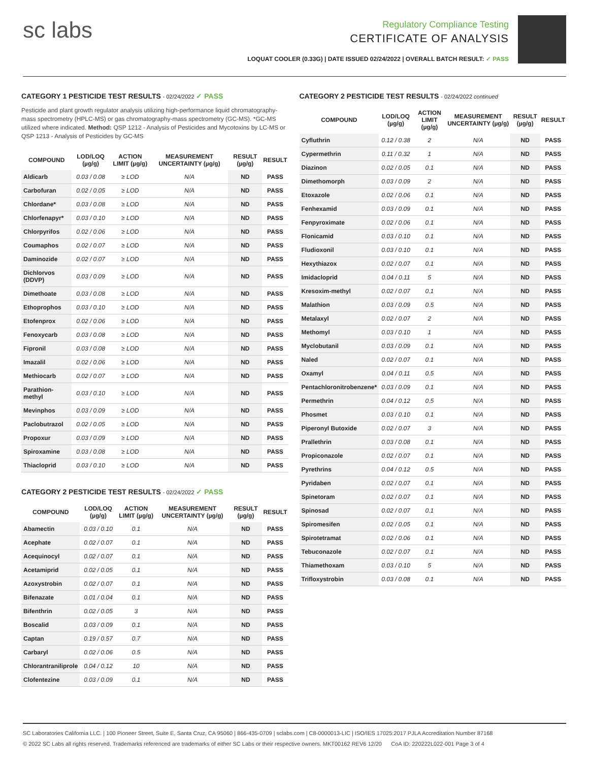sc labs
Regulatory Compliance Testing
CERTIFICATE OF ANALYSIS
LOQUAT COOLER (0.33G) | DATE ISSUED 02/24/2022 | OVERALL BATCH RESULT: ✓ PASS
CATEGORY 1 PESTICIDE TEST RESULTS - 02/24/2022 ✓ PASS
Pesticide and plant growth regulator analysis utilizing high-performance liquid chromatography-mass spectrometry (HPLC-MS) or gas chromatography-mass spectrometry (GC-MS). *GC-MS utilized where indicated. Method: QSP 1212 - Analysis of Pesticides and Mycotoxins by LC-MS or QSP 1213 - Analysis of Pesticides by GC-MS
| COMPOUND | LOD/LOQ (µg/g) | ACTION LIMIT (µg/g) | MEASUREMENT UNCERTAINTY (µg/g) | RESULT (µg/g) | RESULT |
| --- | --- | --- | --- | --- | --- |
| Aldicarb | 0.03 / 0.08 | ≥ LOD | N/A | ND | PASS |
| Carbofuran | 0.02 / 0.05 | ≥ LOD | N/A | ND | PASS |
| Chlordane* | 0.03 / 0.08 | ≥ LOD | N/A | ND | PASS |
| Chlorfenapyr* | 0.03 / 0.10 | ≥ LOD | N/A | ND | PASS |
| Chlorpyrifos | 0.02 / 0.06 | ≥ LOD | N/A | ND | PASS |
| Coumaphos | 0.02 / 0.07 | ≥ LOD | N/A | ND | PASS |
| Daminozide | 0.02 / 0.07 | ≥ LOD | N/A | ND | PASS |
| Dichlorvos (DDVP) | 0.03 / 0.09 | ≥ LOD | N/A | ND | PASS |
| Dimethoate | 0.03 / 0.08 | ≥ LOD | N/A | ND | PASS |
| Ethoprophos | 0.03 / 0.10 | ≥ LOD | N/A | ND | PASS |
| Etofenprox | 0.02 / 0.06 | ≥ LOD | N/A | ND | PASS |
| Fenoxycarb | 0.03 / 0.08 | ≥ LOD | N/A | ND | PASS |
| Fipronil | 0.03 / 0.08 | ≥ LOD | N/A | ND | PASS |
| Imazalil | 0.02 / 0.06 | ≥ LOD | N/A | ND | PASS |
| Methiocarb | 0.02 / 0.07 | ≥ LOD | N/A | ND | PASS |
| Parathion-methyl | 0.03 / 0.10 | ≥ LOD | N/A | ND | PASS |
| Mevinphos | 0.03 / 0.09 | ≥ LOD | N/A | ND | PASS |
| Paclobutrazol | 0.02 / 0.05 | ≥ LOD | N/A | ND | PASS |
| Propoxur | 0.03 / 0.09 | ≥ LOD | N/A | ND | PASS |
| Spiroxamine | 0.03 / 0.08 | ≥ LOD | N/A | ND | PASS |
| Thiacloprid | 0.03 / 0.10 | ≥ LOD | N/A | ND | PASS |
CATEGORY 2 PESTICIDE TEST RESULTS - 02/24/2022 ✓ PASS
| COMPOUND | LOD/LOQ (µg/g) | ACTION LIMIT (µg/g) | MEASUREMENT UNCERTAINTY (µg/g) | RESULT (µg/g) | RESULT |
| --- | --- | --- | --- | --- | --- |
| Abamectin | 0.03 / 0.10 | 0.1 | N/A | ND | PASS |
| Acephate | 0.02 / 0.07 | 0.1 | N/A | ND | PASS |
| Acequinocyl | 0.02 / 0.07 | 0.1 | N/A | ND | PASS |
| Acetamiprid | 0.02 / 0.05 | 0.1 | N/A | ND | PASS |
| Azoxystrobin | 0.02 / 0.07 | 0.1 | N/A | ND | PASS |
| Bifenazate | 0.01 / 0.04 | 0.1 | N/A | ND | PASS |
| Bifenthrin | 0.02 / 0.05 | 3 | N/A | ND | PASS |
| Boscalid | 0.03 / 0.09 | 0.1 | N/A | ND | PASS |
| Captan | 0.19 / 0.57 | 0.7 | N/A | ND | PASS |
| Carbaryl | 0.02 / 0.06 | 0.5 | N/A | ND | PASS |
| Chlorantraniliprole | 0.04 / 0.12 | 10 | N/A | ND | PASS |
| Clofentezine | 0.03 / 0.09 | 0.1 | N/A | ND | PASS |
CATEGORY 2 PESTICIDE TEST RESULTS - 02/24/2022 continued
| COMPOUND | LOD/LOQ (µg/g) | ACTION LIMIT (µg/g) | MEASUREMENT UNCERTAINTY (µg/g) | RESULT (µg/g) | RESULT |
| --- | --- | --- | --- | --- | --- |
| Cyfluthrin | 0.12 / 0.38 | 2 | N/A | ND | PASS |
| Cypermethrin | 0.11 / 0.32 | 1 | N/A | ND | PASS |
| Diazinon | 0.02 / 0.05 | 0.1 | N/A | ND | PASS |
| Dimethomorph | 0.03 / 0.09 | 2 | N/A | ND | PASS |
| Etoxazole | 0.02 / 0.06 | 0.1 | N/A | ND | PASS |
| Fenhexamid | 0.03 / 0.09 | 0.1 | N/A | ND | PASS |
| Fenpyroximate | 0.02 / 0.06 | 0.1 | N/A | ND | PASS |
| Flonicamid | 0.03 / 0.10 | 0.1 | N/A | ND | PASS |
| Fludioxonil | 0.03 / 0.10 | 0.1 | N/A | ND | PASS |
| Hexythiazox | 0.02 / 0.07 | 0.1 | N/A | ND | PASS |
| Imidacloprid | 0.04 / 0.11 | 5 | N/A | ND | PASS |
| Kresoxim-methyl | 0.02 / 0.07 | 0.1 | N/A | ND | PASS |
| Malathion | 0.03 / 0.09 | 0.5 | N/A | ND | PASS |
| Metalaxyl | 0.02 / 0.07 | 2 | N/A | ND | PASS |
| Methomyl | 0.03 / 0.10 | 1 | N/A | ND | PASS |
| Myclobutanil | 0.03 / 0.09 | 0.1 | N/A | ND | PASS |
| Naled | 0.02 / 0.07 | 0.1 | N/A | ND | PASS |
| Oxamyl | 0.04 / 0.11 | 0.5 | N/A | ND | PASS |
| Pentachloronitrobenzene* | 0.03 / 0.09 | 0.1 | N/A | ND | PASS |
| Permethrin | 0.04 / 0.12 | 0.5 | N/A | ND | PASS |
| Phosmet | 0.03 / 0.10 | 0.1 | N/A | ND | PASS |
| Piperonyl Butoxide | 0.02 / 0.07 | 3 | N/A | ND | PASS |
| Prallethrin | 0.03 / 0.08 | 0.1 | N/A | ND | PASS |
| Propiconazole | 0.02 / 0.07 | 0.1 | N/A | ND | PASS |
| Pyrethrins | 0.04 / 0.12 | 0.5 | N/A | ND | PASS |
| Pyridaben | 0.02 / 0.07 | 0.1 | N/A | ND | PASS |
| Spinetoram | 0.02 / 0.07 | 0.1 | N/A | ND | PASS |
| Spinosad | 0.02 / 0.07 | 0.1 | N/A | ND | PASS |
| Spiromesifen | 0.02 / 0.05 | 0.1 | N/A | ND | PASS |
| Spirotetramat | 0.02 / 0.06 | 0.1 | N/A | ND | PASS |
| Tebuconazole | 0.02 / 0.07 | 0.1 | N/A | ND | PASS |
| Thiamethoxam | 0.03 / 0.10 | 5 | N/A | ND | PASS |
| Trifloxystrobin | 0.03 / 0.08 | 0.1 | N/A | ND | PASS |
SC Laboratories California LLC. | 100 Pioneer Street, Suite E, Santa Cruz, CA 95060 | 866-435-0709 | sclabs.com | C8-0000013-LIC | ISO/IES 17025:2017 PJLA Accreditation Number 87168
© 2022 SC Labs all rights reserved. Trademarks referenced are trademarks of either SC Labs or their respective owners. MKT00162 REV6 12/20 CoA ID: 220222L022-001 Page 3 of 4